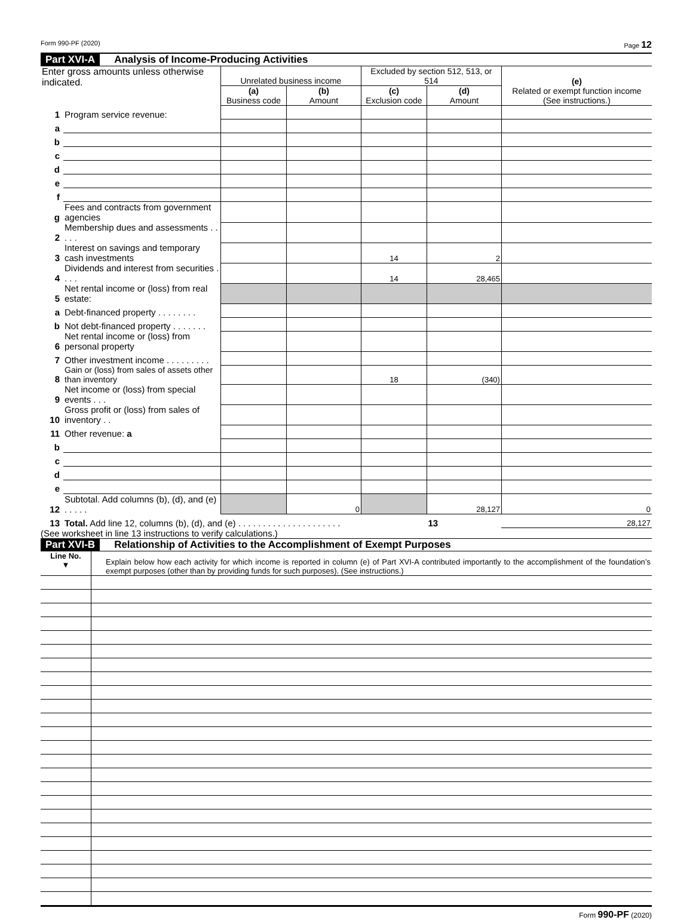Form 990-PF (2020) Page 12
Part XVI-A Analysis of Income-Producing Activities
| Enter gross amounts unless otherwise indicated. | | Unrelated business income | | Excluded by section 512, 513, or 514 | | (e) Related or exempt function income (See instructions.) |
| | | (a) Business code | (b) Amount | (c) Exclusion code | (d) Amount | |
| 1 | Program service revenue: | | | | | |
| a | | | | | | |
| b | | | | | | |
| c | | | | | | |
| d | | | | | | |
| e | | | | | | |
| f | | | | | | |
| g | Fees and contracts from government agencies | | | | | |
| 2 | Membership dues and assessments . . . . . | | | | | |
| 3 | Interest on savings and temporary cash investments | | | 14 | 2 | |
| 4 | Dividends and interest from securities . . . . | | | 14 | 28,465 | |
| 5 | Net rental income or (loss) from real estate: | | | | | |
| a | Debt-financed property . . . . . . . . | | | | | |
| b | Not debt-financed property . . . . . . . | | | | | |
| 6 | Net rental income or (loss) from personal property | | | | | |
| 7 | Other investment income . . . . . . . . . | | | | | |
| 8 | Gain or (loss) from sales of assets other than inventory | | | 18 | (340) | |
| 9 | Net income or (loss) from special events . . . | | | | | |
| 10 | Gross profit or (loss) from sales of inventory . . | | | | | |
| 11 | Other revenue: a | | | | | |
| b | | | | | | |
| c | | | | | | |
| d | | | | | | |
| e | | | | | | |
| 12 | Subtotal. Add columns (b), (d), and (e) . . . . . | | 0 | | 28,127 | 0 |
| 13 | Total. Add line 12, columns (b), (d), and (e) . . . . . . . . . . . . . . . . . . . . . | | | | 13 | 28,127 |
(See worksheet in line 13 instructions to verify calculations.)
Part XVI-B Relationship of Activities to the Accomplishment of Exempt Purposes
| Line No. ▼ | Explain below how each activity for which income is reported in column (e) of Part XVI-A contributed importantly to the accomplishment of the foundation’s exempt purposes (other than by providing funds for such purposes). (See instructions.) |
Form 990-PF (2020)